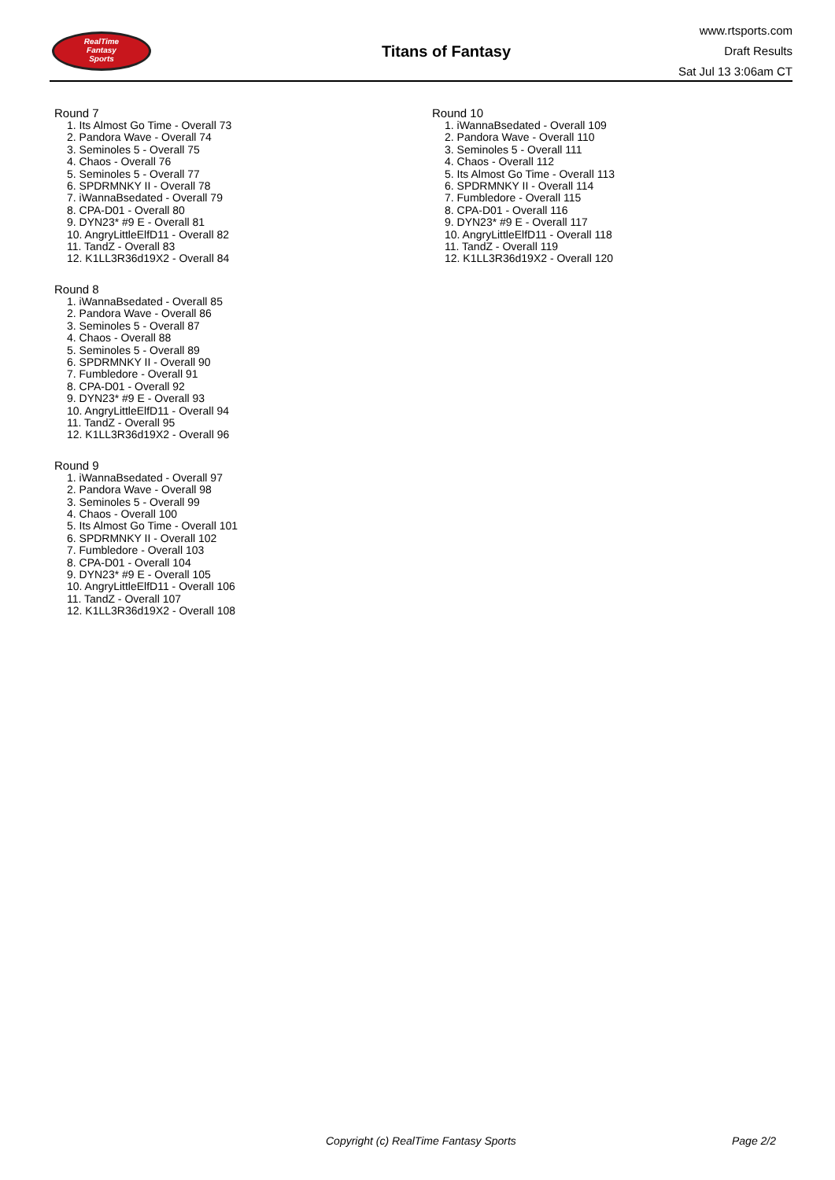RealTime
Fantasy
Sports
Titans of Fantasy
www.rtsports.com
Draft Results
Sat Jul 13 3:06am CT
Round 7
1. Its Almost Go Time - Overall 73
2. Pandora Wave - Overall 74
3. Seminoles 5 - Overall 75
4. Chaos - Overall 76
5. Seminoles 5 - Overall 77
6. SPDRMNKY II - Overall 78
7. iWannaBsedated - Overall 79
8. CPA-D01 - Overall 80
9. DYN23* #9 E - Overall 81
10. AngryLittleElfD11 - Overall 82
11. TandZ - Overall 83
12. K1LL3R36d19X2 - Overall 84
Round 8
1. iWannaBsedated - Overall 85
2. Pandora Wave - Overall 86
3. Seminoles 5 - Overall 87
4. Chaos - Overall 88
5. Seminoles 5 - Overall 89
6. SPDRMNKY II - Overall 90
7. Fumbledore - Overall 91
8. CPA-D01 - Overall 92
9. DYN23* #9 E - Overall 93
10. AngryLittleElfD11 - Overall 94
11. TandZ - Overall 95
12. K1LL3R36d19X2 - Overall 96
Round 9
1. iWannaBsedated - Overall 97
2. Pandora Wave - Overall 98
3. Seminoles 5 - Overall 99
4. Chaos - Overall 100
5. Its Almost Go Time - Overall 101
6. SPDRMNKY II - Overall 102
7. Fumbledore - Overall 103
8. CPA-D01 - Overall 104
9. DYN23* #9 E - Overall 105
10. AngryLittleElfD11 - Overall 106
11. TandZ - Overall 107
12. K1LL3R36d19X2 - Overall 108
Round 10
1. iWannaBsedated - Overall 109
2. Pandora Wave - Overall 110
3. Seminoles 5 - Overall 111
4. Chaos - Overall 112
5. Its Almost Go Time - Overall 113
6. SPDRMNKY II - Overall 114
7. Fumbledore - Overall 115
8. CPA-D01 - Overall 116
9. DYN23* #9 E - Overall 117
10. AngryLittleElfD11 - Overall 118
11. TandZ - Overall 119
12. K1LL3R36d19X2 - Overall 120
Copyright (c) RealTime Fantasy Sports Page 2/2